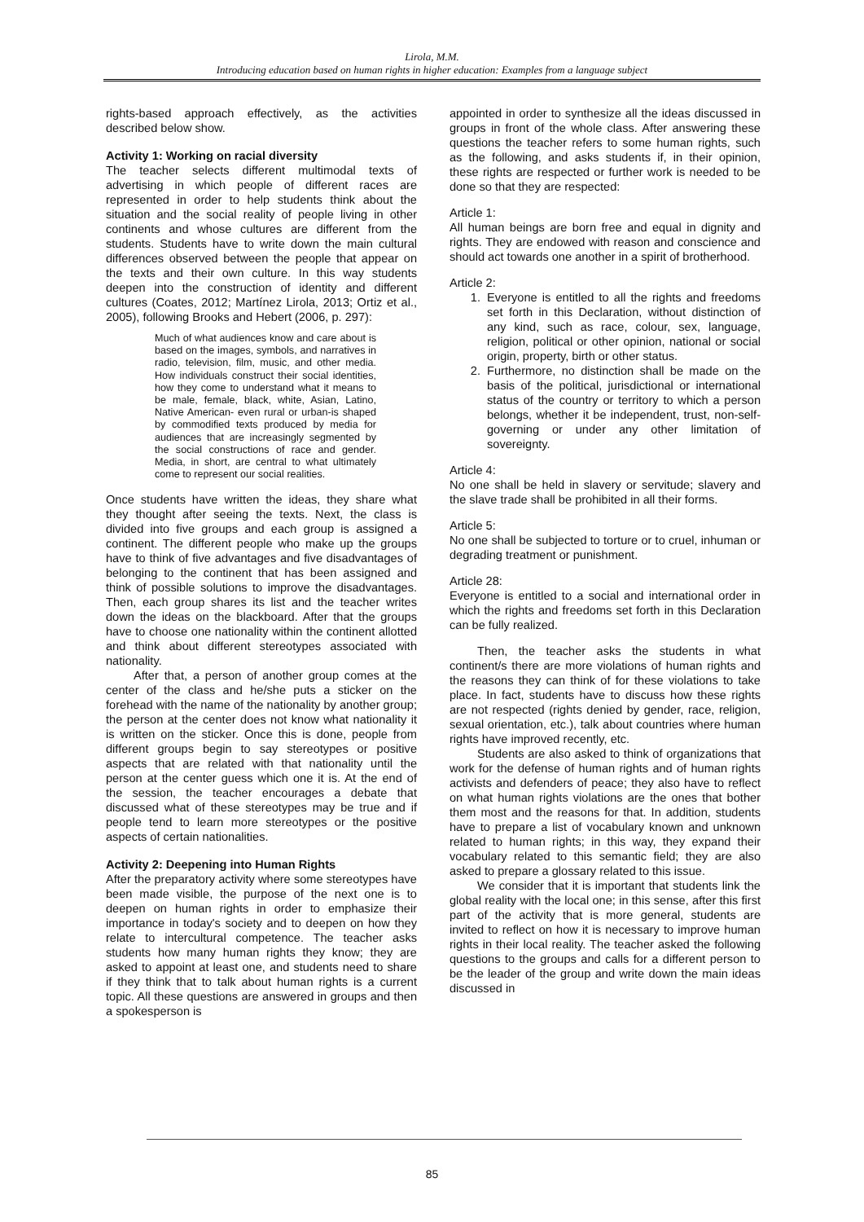Lirola, M.M.
Introducing education based on human rights in higher education: Examples from a language subject
rights-based approach effectively, as the activities described below show.
Activity 1: Working on racial diversity
The teacher selects different multimodal texts of advertising in which people of different races are represented in order to help students think about the situation and the social reality of people living in other continents and whose cultures are different from the students. Students have to write down the main cultural differences observed between the people that appear on the texts and their own culture. In this way students deepen into the construction of identity and different cultures (Coates, 2012; Martínez Lirola, 2013; Ortiz et al., 2005), following Brooks and Hebert (2006, p. 297):
Much of what audiences know and care about is based on the images, symbols, and narratives in radio, television, film, music, and other media. How individuals construct their social identities, how they come to understand what it means to be male, female, black, white, Asian, Latino, Native American- even rural or urban-is shaped by commodified texts produced by media for audiences that are increasingly segmented by the social constructions of race and gender. Media, in short, are central to what ultimately come to represent our social realities.
Once students have written the ideas, they share what they thought after seeing the texts. Next, the class is divided into five groups and each group is assigned a continent. The different people who make up the groups have to think of five advantages and five disadvantages of belonging to the continent that has been assigned and think of possible solutions to improve the disadvantages. Then, each group shares its list and the teacher writes down the ideas on the blackboard. After that the groups have to choose one nationality within the continent allotted and think about different stereotypes associated with nationality.
After that, a person of another group comes at the center of the class and he/she puts a sticker on the forehead with the name of the nationality by another group; the person at the center does not know what nationality it is written on the sticker. Once this is done, people from different groups begin to say stereotypes or positive aspects that are related with that nationality until the person at the center guess which one it is. At the end of the session, the teacher encourages a debate that discussed what of these stereotypes may be true and if people tend to learn more stereotypes or the positive aspects of certain nationalities.
Activity 2: Deepening into Human Rights
After the preparatory activity where some stereotypes have been made visible, the purpose of the next one is to deepen on human rights in order to emphasize their importance in today's society and to deepen on how they relate to intercultural competence. The teacher asks students how many human rights they know; they are asked to appoint at least one, and students need to share if they think that to talk about human rights is a current topic. All these questions are answered in groups and then a spokesperson is
appointed in order to synthesize all the ideas discussed in groups in front of the whole class. After answering these questions the teacher refers to some human rights, such as the following, and asks students if, in their opinion, these rights are respected or further work is needed to be done so that they are respected:
Article 1:
All human beings are born free and equal in dignity and rights. They are endowed with reason and conscience and should act towards one another in a spirit of brotherhood.
Article 2:
1. Everyone is entitled to all the rights and freedoms set forth in this Declaration, without distinction of any kind, such as race, colour, sex, language, religion, political or other opinion, national or social origin, property, birth or other status.
2. Furthermore, no distinction shall be made on the basis of the political, jurisdictional or international status of the country or territory to which a person belongs, whether it be independent, trust, non-self-governing or under any other limitation of sovereignty.
Article 4:
No one shall be held in slavery or servitude; slavery and the slave trade shall be prohibited in all their forms.
Article 5:
No one shall be subjected to torture or to cruel, inhuman or degrading treatment or punishment.
Article 28:
Everyone is entitled to a social and international order in which the rights and freedoms set forth in this Declaration can be fully realized.
Then, the teacher asks the students in what continent/s there are more violations of human rights and the reasons they can think of for these violations to take place. In fact, students have to discuss how these rights are not respected (rights denied by gender, race, religion, sexual orientation, etc.), talk about countries where human rights have improved recently, etc.
Students are also asked to think of organizations that work for the defense of human rights and of human rights activists and defenders of peace; they also have to reflect on what human rights violations are the ones that bother them most and the reasons for that. In addition, students have to prepare a list of vocabulary known and unknown related to human rights; in this way, they expand their vocabulary related to this semantic field; they are also asked to prepare a glossary related to this issue.
We consider that it is important that students link the global reality with the local one; in this sense, after this first part of the activity that is more general, students are invited to reflect on how it is necessary to improve human rights in their local reality. The teacher asked the following questions to the groups and calls for a different person to be the leader of the group and write down the main ideas discussed in
85